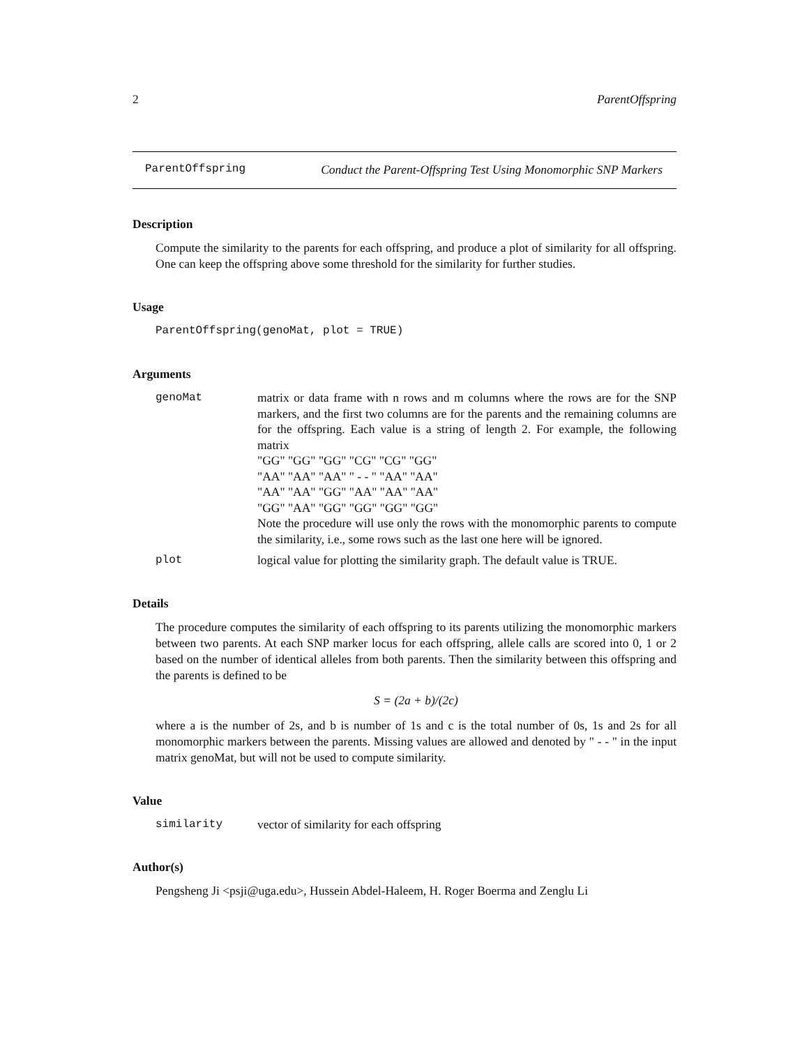2 ParentOffspring
ParentOffspring Conduct the Parent-Offspring Test Using Monomorphic SNP Markers
Description
Compute the similarity to the parents for each offspring, and produce a plot of similarity for all offspring. One can keep the offspring above some threshold for the similarity for further studies.
Usage
ParentOffspring(genoMat, plot = TRUE)
Arguments
genoMat matrix or data frame with n rows and m columns where the rows are for the SNP markers, and the first two columns are for the parents and the remaining columns are for the offspring. Each value is a string of length 2. For example, the following matrix
"GG" "GG" "GG" "CG" "CG" "GG"
"AA" "AA" "AA" " - - " "AA" "AA"
"AA" "AA" "GG" "AA" "AA" "AA"
"GG" "AA" "GG" "GG" "GG" "GG"
Note the procedure will use only the rows with the monomorphic parents to compute the similarity, i.e., some rows such as the last one here will be ignored.
plot logical value for plotting the similarity graph. The default value is TRUE.
Details
The procedure computes the similarity of each offspring to its parents utilizing the monomorphic markers between two parents. At each SNP marker locus for each offspring, allele calls are scored into 0, 1 or 2 based on the number of identical alleles from both parents. Then the similarity between this offspring and the parents is defined to be
S = (2a + b)/(2c)
where a is the number of 2s, and b is number of 1s and c is the total number of 0s, 1s and 2s for all monomorphic markers between the parents. Missing values are allowed and denoted by " - - " in the input matrix genoMat, but will not be used to compute similarity.
Value
similarity vector of similarity for each offspring
Author(s)
Pengsheng Ji <psji@uga.edu>, Hussein Abdel-Haleem, H. Roger Boerma and Zenglu Li